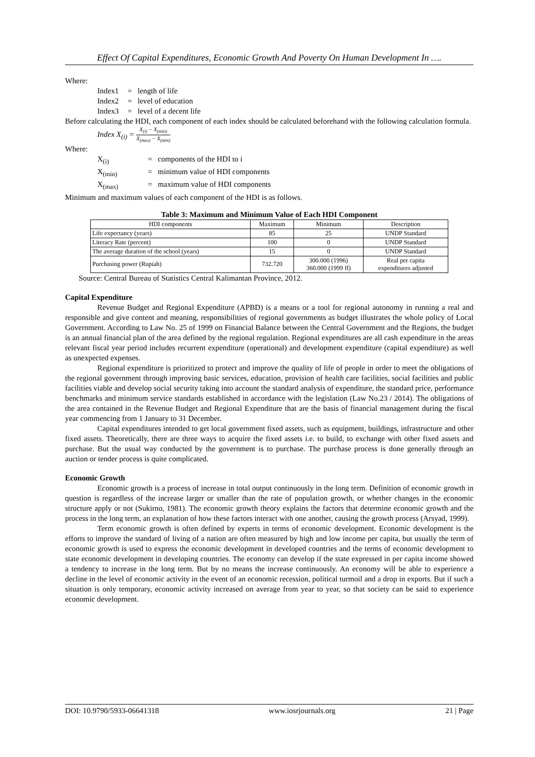Effect Of Capital Expenditures, Economic Growth And Poverty On Human Development In ….
Where:
Index1 = length of life
Index2 = level of education
Index3 = level of a decent life
Before calculating the HDI, each component of each index should be calculated beforehand with the following calculation formula.
Index X<sub>(i)</sub> = X<sub>(i)</sub> − X<sub>(min)</sub> X<sub>(max)</sub> − X<sub>(min)</sub>
Where:
X<sub>(i)</sub> = components of the HDI to i
X<sub>(min)</sub> = minimum value of HDI components
X<sub>(max)</sub> = maximum value of HDI components
Minimum and maximum values of each component of the HDI is as follows.
Table 3: Maximum and Minimum Value of Each HDI Component
| HDI components | Maximum | Minimum | Description |
| --- | --- | --- | --- |
| Life expectancy (years) | 85 | 25 | UNDP Standard |
| Literacy Rate (percent) | 100 | 0 | UNDP Standard |
| The average duration of the school (years) | 15 | 0 | UNDP Standard |
| Purchasing power (Rupiah) | 732.720 | 300.000 (1996) 360.000 (1999 ff) | Real per capita expenditures adjusted |
Source: Central Bureau of Statistics Central Kalimantan Province, 2012.
Capital Expenditure
Revenue Budget and Regional Expenditure (APBD) is a means or a tool for regional autonomy in running a real and responsible and give content and meaning, responsibilities of regional governments as budget illustrates the whole policy of Local Government. According to Law No. 25 of 1999 on Financial Balance between the Central Government and the Regions, the budget is an annual financial plan of the area defined by the regional regulation. Regional expenditures are all cash expenditure in the areas relevant fiscal year period includes recurrent expenditure (operational) and development expenditure (capital expenditure) as well as unexpected expenses.
Regional expenditure is prioritized to protect and improve the quality of life of people in order to meet the obligations of the regional government through improving basic services, education, provision of health care facilities, social facilities and public facilities viable and develop social security taking into account the standard analysis of expenditure, the standard price, performance benchmarks and minimum service standards established in accordance with the legislation (Law No.23 / 2014). The obligations of the area contained in the Revenue Budget and Regional Expenditure that are the basis of financial management during the fiscal year commencing from 1 January to 31 December.
Capital expenditures intended to get local government fixed assets, such as equipment, buildings, infrastructure and other fixed assets. Theoretically, there are three ways to acquire the fixed assets i.e. to build, to exchange with other fixed assets and purchase. But the usual way conducted by the government is to purchase. The purchase process is done generally through an auction or tender process is quite complicated.
Economic Growth
Economic growth is a process of increase in total output continuously in the long term. Definition of economic growth in question is regardless of the increase larger or smaller than the rate of population growth, or whether changes in the economic structure apply or not (Sukirno, 1981). The economic growth theory explains the factors that determine economic growth and the process in the long term, an explanation of how these factors interact with one another, causing the growth process (Arsyad, 1999).
Term economic growth is often defined by experts in terms of economic development. Economic development is the efforts to improve the standard of living of a nation are often measured by high and low income per capita, but usually the term of economic growth is used to express the economic development in developed countries and the terms of economic development to state economic development in developing countries. The economy can develop if the state expressed in per capita income showed a tendency to increase in the long term. But by no means the increase continuously. An economy will be able to experience a decline in the level of economic activity in the event of an economic recession, political turmoil and a drop in exports. But if such a situation is only temporary, economic activity increased on average from year to year, so that society can be said to experience economic development.
DOI: 10.9790/5933-06641318 www.iosrjournals.org 21 | Page